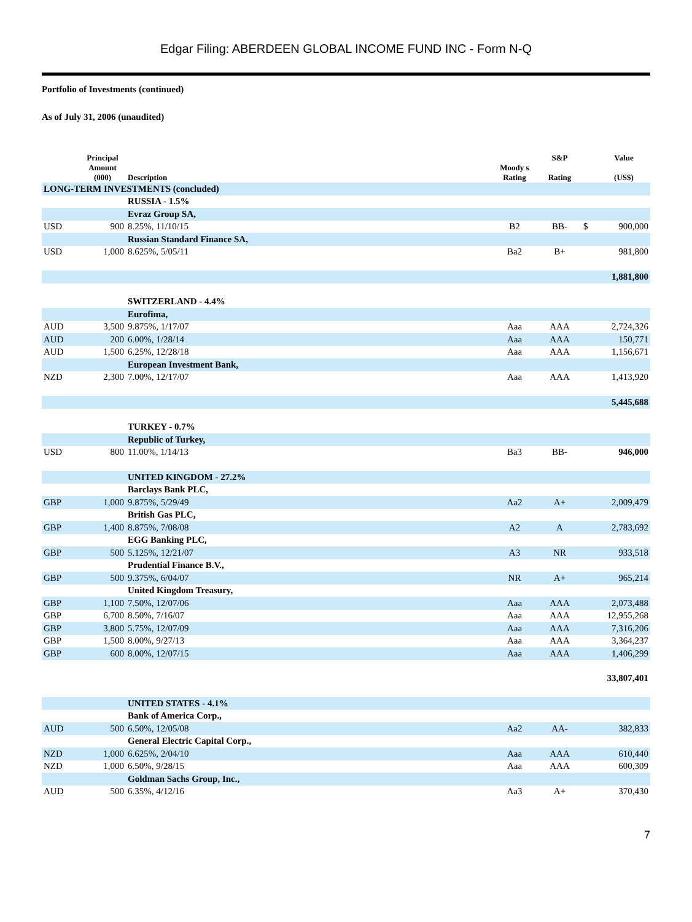Edgar Filing: ABERDEEN GLOBAL INCOME FUND INC - Form N-Q
Portfolio of Investments (continued)
As of July 31, 2006 (unaudited)
| | Principal Amount (000) | Description | Moody s Rating | S&P Rating | | Value (US$) |
| --- | --- | --- | --- | --- | --- | --- |
| LONG-TERM INVESTMENTS (concluded) | | | | | | |
| | | RUSSIA - 1.5% | | | | |
| | | Evraz Group SA, | | | | |
| USD | 900 | 8.25%, 11/10/15 | B2 | BB- | $ | 900,000 |
| | | Russian Standard Finance SA, | | | | |
| USD | 1,000 | 8.625%, 5/05/11 | Ba2 | B+ | | 981,800 |
| | | | | | | 1,881,800 |
| | | SWITZERLAND - 4.4% | | | | |
| | | Eurofima, | | | | |
| AUD | 3,500 | 9.875%, 1/17/07 | Aaa | AAA | | 2,724,326 |
| AUD | 200 | 6.00%, 1/28/14 | Aaa | AAA | | 150,771 |
| AUD | 1,500 | 6.25%, 12/28/18 | Aaa | AAA | | 1,156,671 |
| | | European Investment Bank, | | | | |
| NZD | 2,300 | 7.00%, 12/17/07 | Aaa | AAA | | 1,413,920 |
| | | | | | | 5,445,688 |
| | | TURKEY - 0.7% | | | | |
| | | Republic of Turkey, | | | | |
| USD | 800 | 11.00%, 1/14/13 | Ba3 | BB- | | 946,000 |
| | | UNITED KINGDOM - 27.2% | | | | |
| | | Barclays Bank PLC, | | | | |
| GBP | 1,000 | 9.875%, 5/29/49 | Aa2 | A+ | | 2,009,479 |
| | | British Gas PLC, | | | | |
| GBP | 1,400 | 8.875%, 7/08/08 | A2 | A | | 2,783,692 |
| | | EGG Banking PLC, | | | | |
| GBP | 500 | 5.125%, 12/21/07 | A3 | NR | | 933,518 |
| | | Prudential Finance B.V., | | | | |
| GBP | 500 | 9.375%, 6/04/07 | NR | A+ | | 965,214 |
| | | United Kingdom Treasury, | | | | |
| GBP | 1,100 | 7.50%, 12/07/06 | Aaa | AAA | | 2,073,488 |
| GBP | 6,700 | 8.50%, 7/16/07 | Aaa | AAA | | 12,955,268 |
| GBP | 3,800 | 5.75%, 12/07/09 | Aaa | AAA | | 7,316,206 |
| GBP | 1,500 | 8.00%, 9/27/13 | Aaa | AAA | | 3,364,237 |
| GBP | 600 | 8.00%, 12/07/15 | Aaa | AAA | | 1,406,299 |
| | | | | | | 33,807,401 |
| | | UNITED STATES - 4.1% | | | | |
| | | Bank of America Corp., | | | | |
| AUD | 500 | 6.50%, 12/05/08 | Aa2 | AA- | | 382,833 |
| | | General Electric Capital Corp., | | | | |
| NZD | 1,000 | 6.625%, 2/04/10 | Aaa | AAA | | 610,440 |
| NZD | 1,000 | 6.50%, 9/28/15 | Aaa | AAA | | 600,309 |
| | | Goldman Sachs Group, Inc., | | | | |
| AUD | 500 | 6.35%, 4/12/16 | Aa3 | A+ | | 370,430 |
7